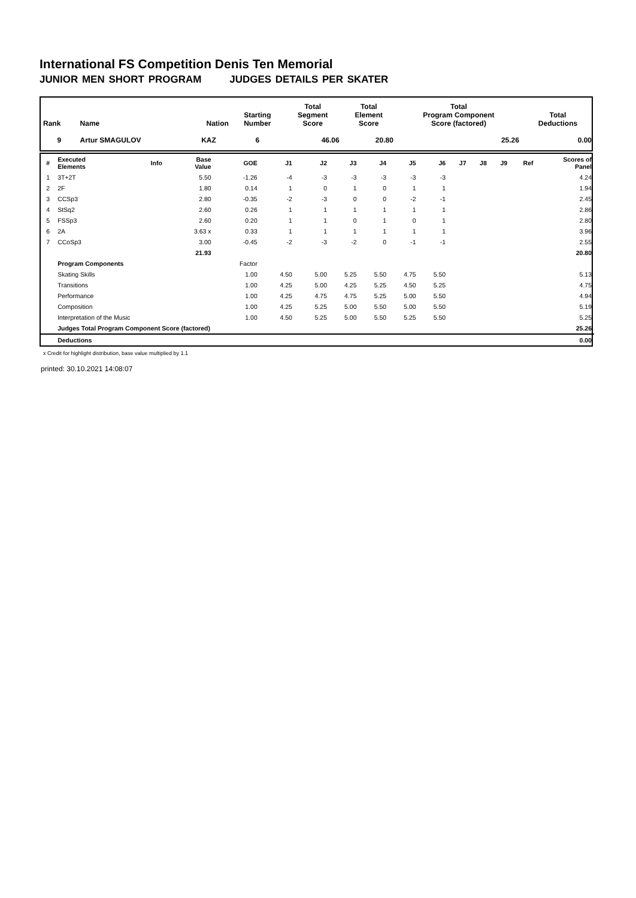International FS Competition Denis Ten Memorial
JUNIOR MEN SHORT PROGRAM JUDGES DETAILS PER SKATER
| Rank | Name | Nation | Starting Number | Total Segment Score | Total Element Score | Total Program Component Score (factored) | Total Deductions |
| --- | --- | --- | --- | --- | --- | --- | --- |
| 9 | Artur SMAGULOV | KAZ | 6 | 46.06 | 20.80 | 25.26 | 0.00 |
| # | Executed Elements | Info | Base Value | GOE | J1 | J2 | J3 | J4 | J5 | J6 | J7 | J8 | J9 | Ref | Scores of Panel |
| --- | --- | --- | --- | --- | --- | --- | --- | --- | --- | --- | --- | --- | --- | --- | --- |
| 1 | 3T+2T | | 5.50 | -1.26 | -4 | -3 | -3 | -3 | -3 | -3 | | | | | 4.24 |
| 2 | 2F | | 1.80 | 0.14 | 1 | 0 | 1 | 0 | 1 | 1 | | | | | 1.94 |
| 3 | CCSp3 | | 2.80 | -0.35 | -2 | -3 | 0 | 0 | -2 | -1 | | | | | 2.45 |
| 4 | StSq2 | | 2.60 | 0.26 | 1 | 1 | 1 | 1 | 1 | 1 | | | | | 2.86 |
| 5 | FSSp3 | | 2.60 | 0.20 | 1 | 1 | 0 | 1 | 0 | 1 | | | | | 2.80 |
| 6 | 2A | | 3.63 x | 0.33 | 1 | 1 | 1 | 1 | 1 | 1 | | | | | 3.96 |
| 7 | CCoSp3 | | 3.00 | -0.45 | -2 | -3 | -2 | 0 | -1 | -1 | | | | | 2.55 |
| | | | 21.93 | | | | | | | | | | | | 20.80 |
| | Program Components | | | Factor | | | | | | | | | | | |
| | Skating Skills | | | 1.00 | 4.50 | 5.00 | 5.25 | 5.50 | 4.75 | 5.50 | | | | | 5.13 |
| | Transitions | | | 1.00 | 4.25 | 5.00 | 4.25 | 5.25 | 4.50 | 5.25 | | | | | 4.75 |
| | Performance | | | 1.00 | 4.25 | 4.75 | 4.75 | 5.25 | 5.00 | 5.50 | | | | | 4.94 |
| | Composition | | | 1.00 | 4.25 | 5.25 | 5.00 | 5.50 | 5.00 | 5.50 | | | | | 5.19 |
| | Interpretation of the Music | | | 1.00 | 4.50 | 5.25 | 5.00 | 5.50 | 5.25 | 5.50 | | | | | 5.25 |
| | Judges Total Program Component Score (factored) | | | | | | | | | | | | | | 25.26 |
| | Deductions | | | | | | | | | | | | | | 0.00 |
x Credit for highlight distribution, base value multiplied by 1.1
printed: 30.10.2021 14:08:07